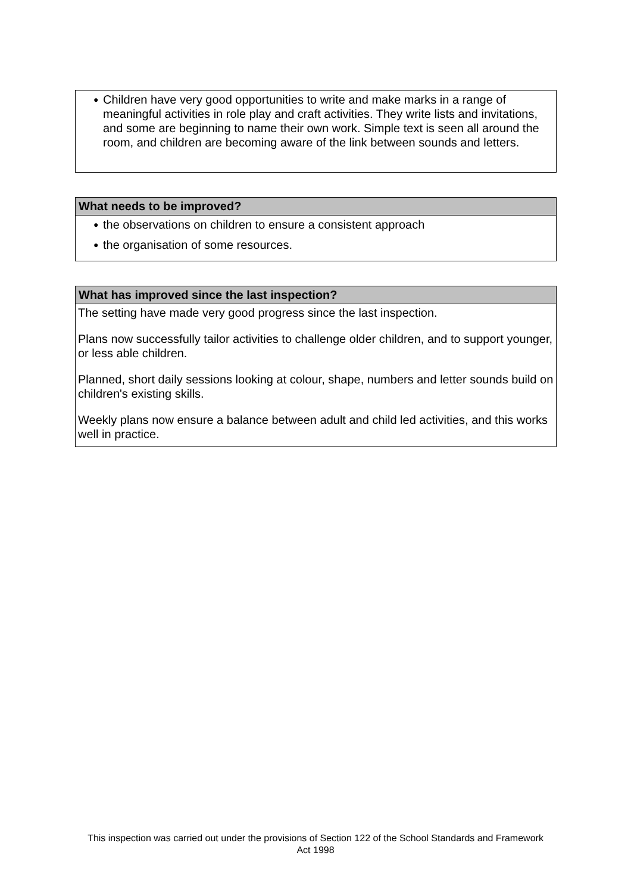● Children have very good opportunities to write and make marks in a range of meaningful activities in role play and craft activities. They write lists and invitations, and some are beginning to name their own work. Simple text is seen all around the room, and children are becoming aware of the link between sounds and letters.
What needs to be improved?
● the observations on children to ensure a consistent approach
● the organisation of some resources.
What has improved since the last inspection?
The setting have made very good progress since the last inspection.
Plans now successfully tailor activities to challenge older children, and to support younger, or less able children.
Planned, short daily sessions looking at colour, shape, numbers and letter sounds build on children's existing skills.
Weekly plans now ensure a balance between adult and child led activities, and this works well in practice.
This inspection was carried out under the provisions of Section 122 of the School Standards and Framework Act 1998